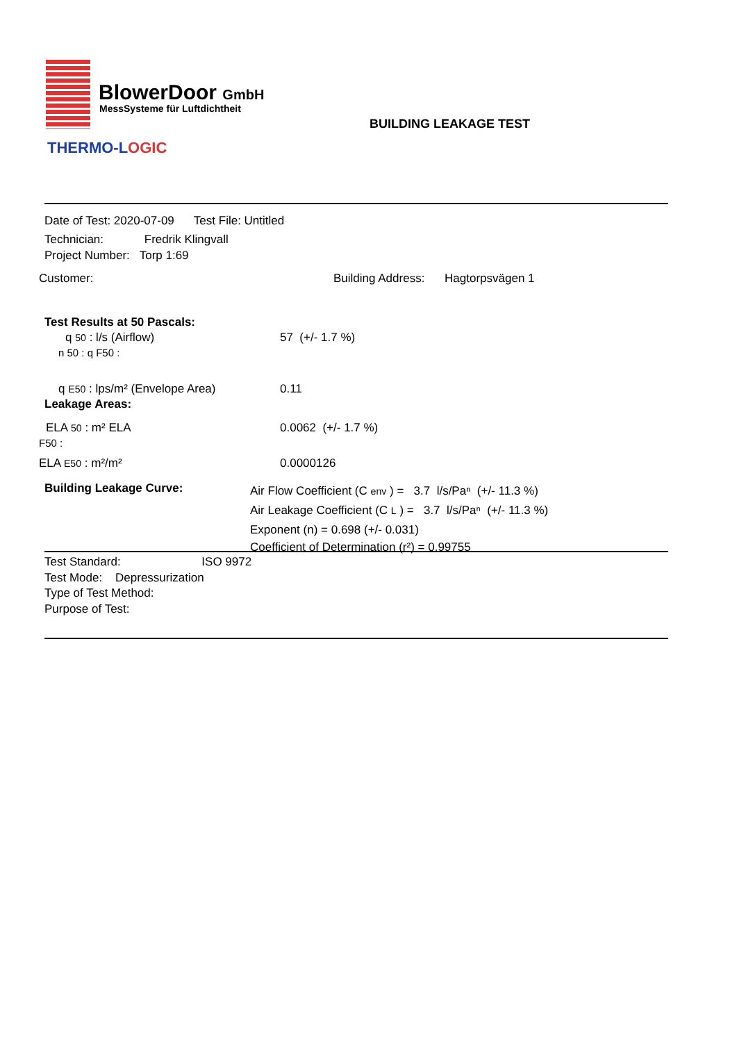BlowerDoor GmbH
MessSysteme für Luftdichtheit
THERMO-LOGIC
BUILDING LEAKAGE TEST
Date of Test: 2020-07-09 Test File: Untitled
Technician: Fredrik Klingvall
Project Number: Torp 1:69
Customer:
Building Address: Hagtorpsvägen 1
Test Results at 50 Pascals:
q 50 : l/s (Airflow) 57 (+/- 1.7 %)
n 50 : q F50 :
q E50 : lps/m² (Envelope Area) 0.11
Leakage Areas:
ELA 50 : m² ELA
F50 :
0.0062 (+/- 1.7 %)
ELA E50 : m²/m² 0.0000126
Building Leakage Curve:
Air Flow Coefficient (C env ) = 3.7 l/s/Paⁿ (+/- 11.3 %)
Air Leakage Coefficient (C L ) = 3.7 l/s/Paⁿ (+/- 11.3 %)
Exponent (n) = 0.698 (+/- 0.031)
Coefficient of Determination (r²) = 0.99755
Test Standard: ISO 9972
Test Mode: Depressurization
Type of Test Method:
Purpose of Test: